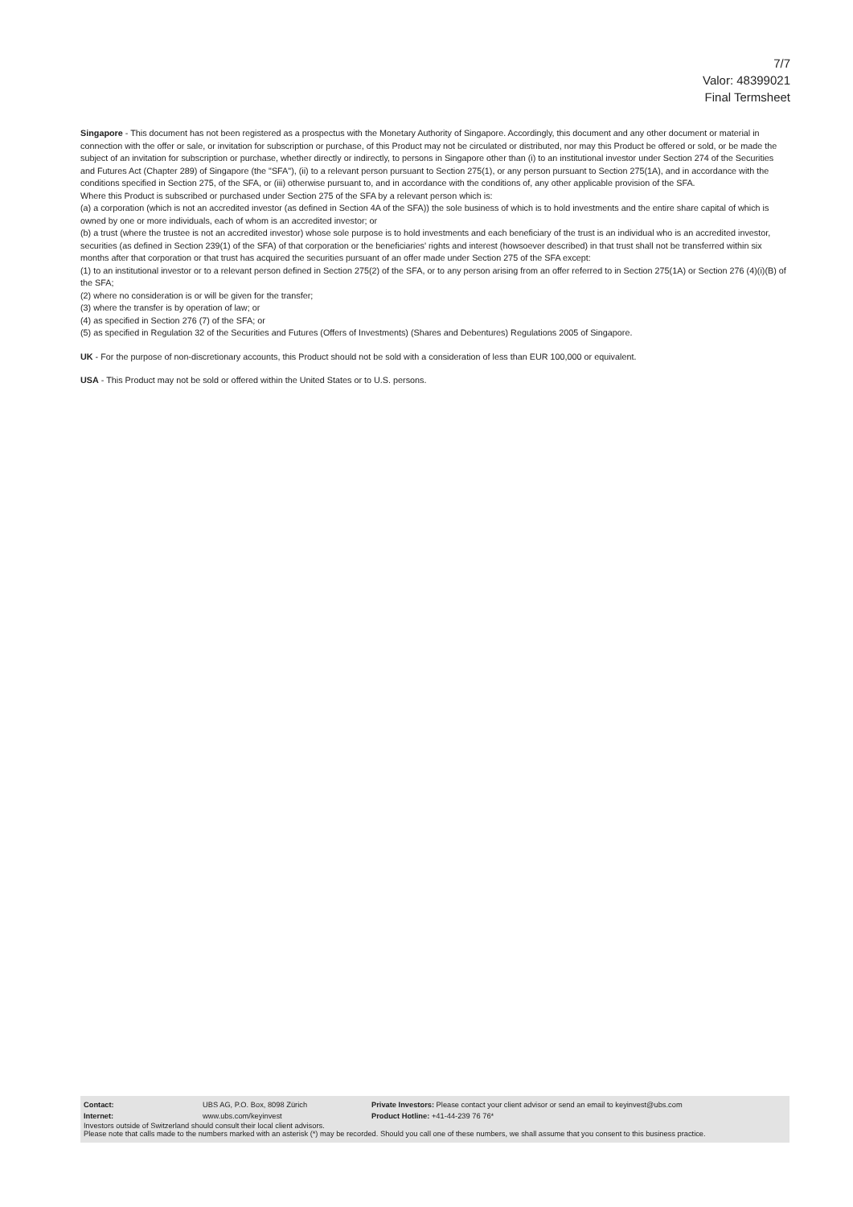7/7
Valor: 48399021
Final Termsheet
Singapore - This document has not been registered as a prospectus with the Monetary Authority of Singapore. Accordingly, this document and any other document or material in connection with the offer or sale, or invitation for subscription or purchase, of this Product may not be circulated or distributed, nor may this Product be offered or sold, or be made the subject of an invitation for subscription or purchase, whether directly or indirectly, to persons in Singapore other than (i) to an institutional investor under Section 274 of the Securities and Futures Act (Chapter 289) of Singapore (the "SFA"), (ii) to a relevant person pursuant to Section 275(1), or any person pursuant to Section 275(1A), and in accordance with the conditions specified in Section 275, of the SFA, or (iii) otherwise pursuant to, and in accordance with the conditions of, any other applicable provision of the SFA.
Where this Product is subscribed or purchased under Section 275 of the SFA by a relevant person which is:
(a) a corporation (which is not an accredited investor (as defined in Section 4A of the SFA)) the sole business of which is to hold investments and the entire share capital of which is owned by one or more individuals, each of whom is an accredited investor; or
(b) a trust (where the trustee is not an accredited investor) whose sole purpose is to hold investments and each beneficiary of the trust is an individual who is an accredited investor,
securities (as defined in Section 239(1) of the SFA) of that corporation or the beneficiaries' rights and interest (howsoever described) in that trust shall not be transferred within six months after that corporation or that trust has acquired the securities pursuant of an offer made under Section 275 of the SFA except:
(1) to an institutional investor or to a relevant person defined in Section 275(2) of the SFA, or to any person arising from an offer referred to in Section 275(1A) or Section 276 (4)(i)(B) of the SFA;
(2) where no consideration is or will be given for the transfer;
(3) where the transfer is by operation of law; or
(4) as specified in Section 276 (7) of the SFA; or
(5) as specified in Regulation 32 of the Securities and Futures (Offers of Investments) (Shares and Debentures) Regulations 2005 of Singapore.
UK - For the purpose of non-discretionary accounts, this Product should not be sold with a consideration of less than EUR 100,000 or equivalent.
USA - This Product may not be sold or offered within the United States or to U.S. persons.
| Contact: | UBS AG, P.O. Box, 8098 Zürich | Private Investors: Please contact your client advisor or send an email to keyinvest@ubs.com |
| Internet: | www.ubs.com/keyinvest | Product Hotline: +41-44-239 76 76* |
Investors outside of Switzerland should consult their local client advisors.
Please note that calls made to the numbers marked with an asterisk (*) may be recorded. Should you call one of these numbers, we shall assume that you consent to this business practice.